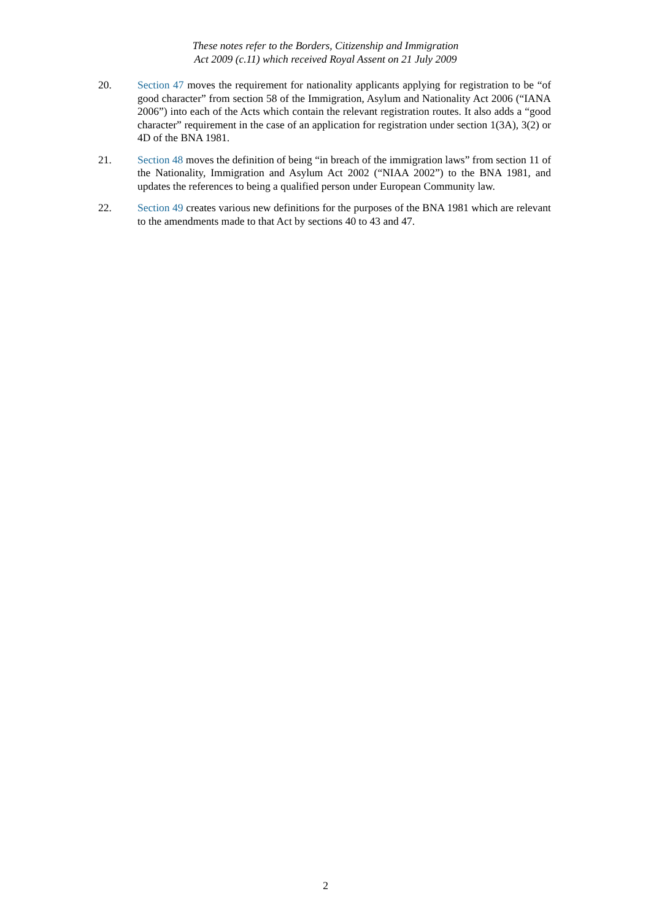These notes refer to the Borders, Citizenship and Immigration
Act 2009 (c.11) which received Royal Assent on 21 July 2009
20. Section 47 moves the requirement for nationality applicants applying for registration to be “of good character” from section 58 of the Immigration, Asylum and Nationality Act 2006 (“IANA 2006”) into each of the Acts which contain the relevant registration routes. It also adds a “good character” requirement in the case of an application for registration under section 1(3A), 3(2) or 4D of the BNA 1981.
21. Section 48 moves the definition of being “in breach of the immigration laws” from section 11 of the Nationality, Immigration and Asylum Act 2002 (“NIAA 2002”) to the BNA 1981, and updates the references to being a qualified person under European Community law.
22. Section 49 creates various new definitions for the purposes of the BNA 1981 which are relevant to the amendments made to that Act by sections 40 to 43 and 47.
2